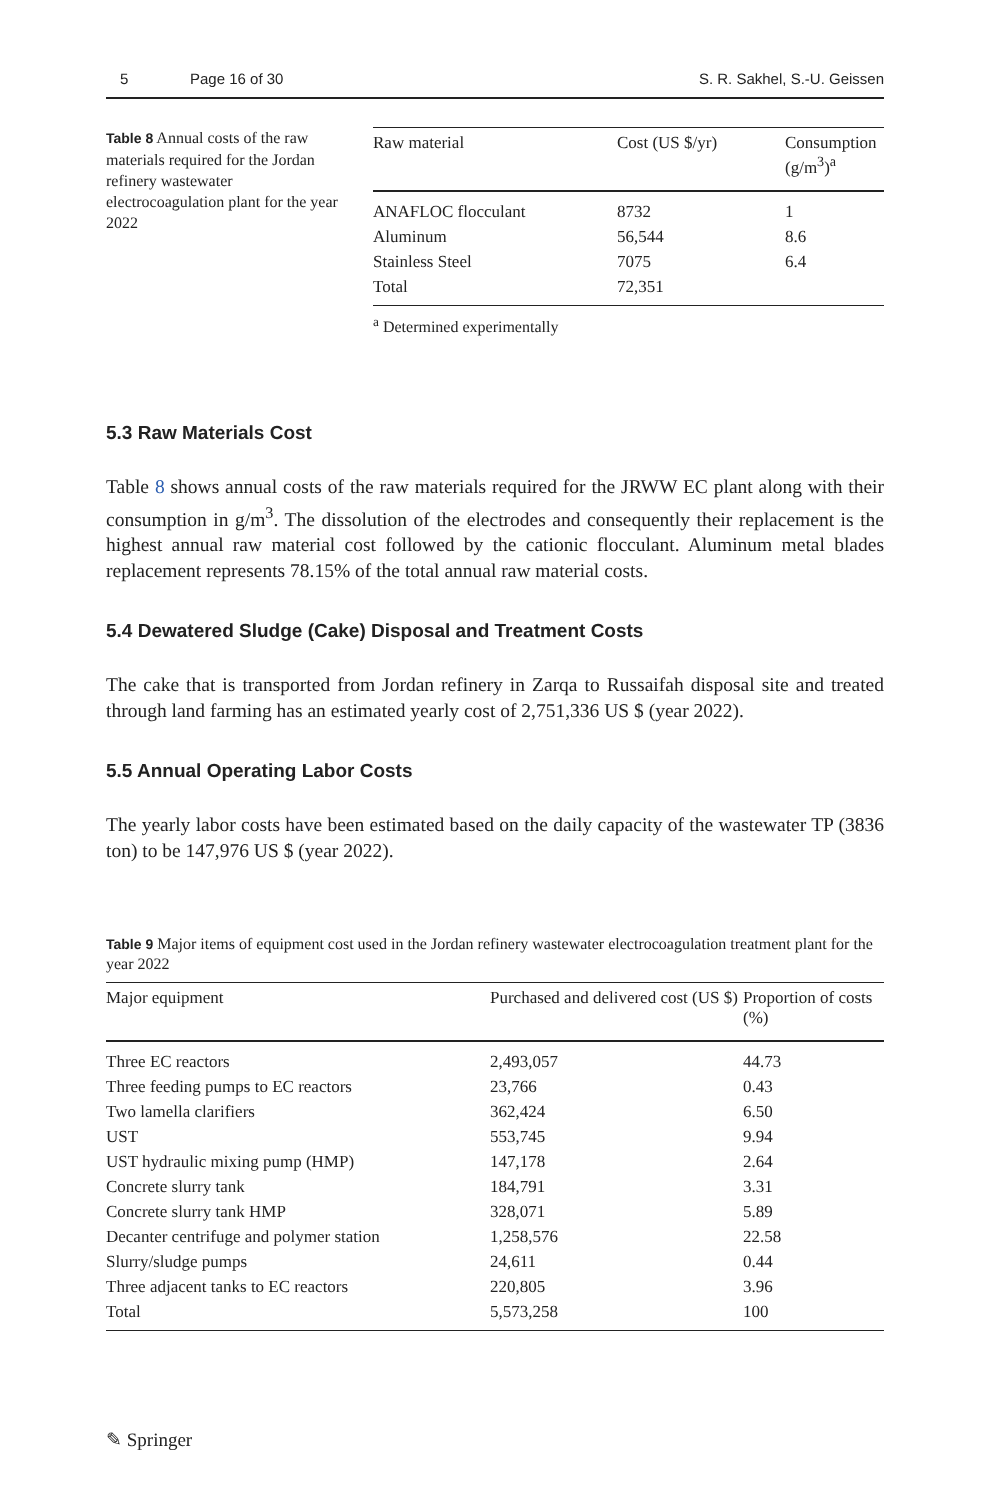5 Page 16 of 30 S. R. Sakhel, S.-U. Geissen
Table 8 Annual costs of the raw materials required for the Jordan refinery wastewater electrocoagulation plant for the year 2022
| Raw material | Cost (US $/yr) | Consumption (g/m<sup>3</sup>)<sup>a</sup> |
| --- | --- | --- |
| ANAFLOC flocculant | 8732 | 1 |
| Aluminum | 56,544 | 8.6 |
| Stainless Steel | 7075 | 6.4 |
| Total | 72,351 | |
<sup>a</sup> Determined experimentally
5.3 Raw Materials Cost
Table 8 shows annual costs of the raw materials required for the JRWW EC plant along with their consumption in g/m<sup>3</sup>. The dissolution of the electrodes and consequently their replacement is the highest annual raw material cost followed by the cationic flocculant. Aluminum metal blades replacement represents 78.15% of the total annual raw material costs.
5.4 Dewatered Sludge (Cake) Disposal and Treatment Costs
The cake that is transported from Jordan refinery in Zarqa to Russaifah disposal site and treated through land farming has an estimated yearly cost of 2,751,336 US $ (year 2022).
5.5 Annual Operating Labor Costs
The yearly labor costs have been estimated based on the daily capacity of the wastewater TP (3836 ton) to be 147,976 US $ (year 2022).
Table 9 Major items of equipment cost used in the Jordan refinery wastewater electrocoagulation treatment plant for the year 2022
| Major equipment | Purchased and delivered cost (US $) | Proportion of costs (%) |
| --- | --- | --- |
| Three EC reactors | 2,493,057 | 44.73 |
| Three feeding pumps to EC reactors | 23,766 | 0.43 |
| Two lamella clarifiers | 362,424 | 6.50 |
| UST | 553,745 | 9.94 |
| UST hydraulic mixing pump (HMP) | 147,178 | 2.64 |
| Concrete slurry tank | 184,791 | 3.31 |
| Concrete slurry tank HMP | 328,071 | 5.89 |
| Decanter centrifuge and polymer station | 1,258,576 | 22.58 |
| Slurry/sludge pumps | 24,611 | 0.44 |
| Three adjacent tanks to EC reactors | 220,805 | 3.96 |
| Total | 5,573,258 | 100 |
✎ Springer